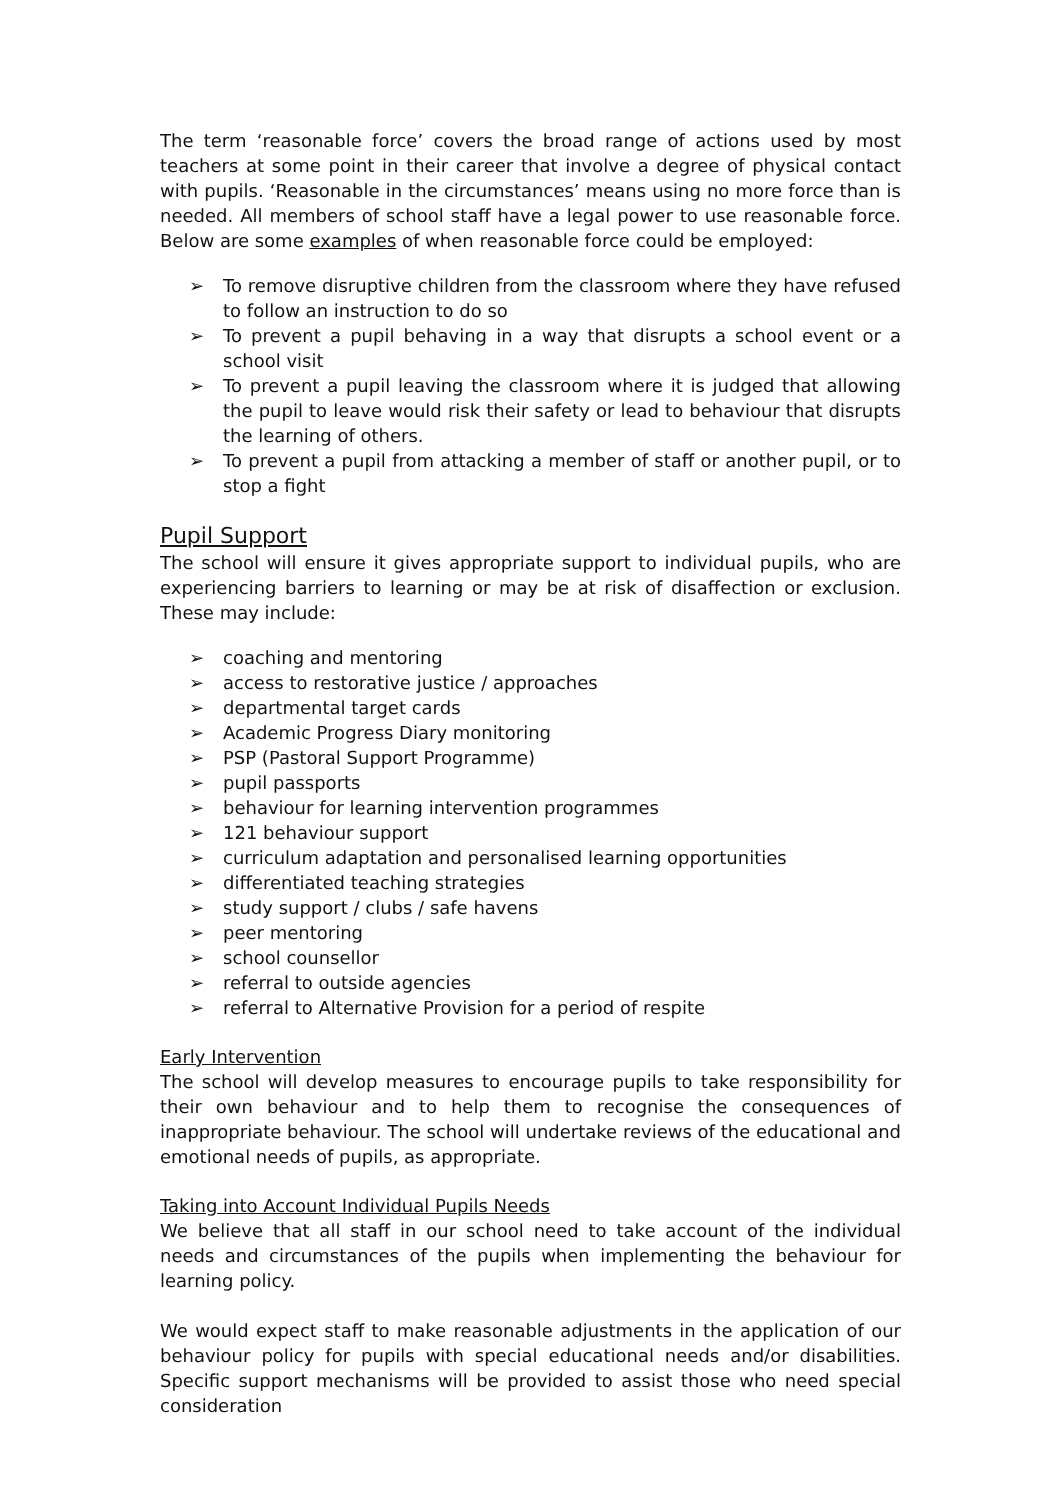The term ‘reasonable force’ covers the broad range of actions used by most teachers at some point in their career that involve a degree of physical contact with pupils. ‘Reasonable in the circumstances’ means using no more force than is needed. All members of school staff have a legal power to use reasonable force. Below are some examples of when reasonable force could be employed:
➢ To remove disruptive children from the classroom where they have refused to follow an instruction to do so
➢ To prevent a pupil behaving in a way that disrupts a school event or a school visit
➢ To prevent a pupil leaving the classroom where it is judged that allowing the pupil to leave would risk their safety or lead to behaviour that disrupts the learning of others.
➢ To prevent a pupil from attacking a member of staff or another pupil, or to stop a fight
Pupil Support
The school will ensure it gives appropriate support to individual pupils, who are experiencing barriers to learning or may be at risk of disaffection or exclusion. These may include:
➢ coaching and mentoring
➢ access to restorative justice / approaches
➢ departmental target cards
➢ Academic Progress Diary monitoring
➢ PSP (Pastoral Support Programme)
➢ pupil passports
➢ behaviour for learning intervention programmes
➢ 121 behaviour support
➢ curriculum adaptation and personalised learning opportunities
➢ differentiated teaching strategies
➢ study support / clubs / safe havens
➢ peer mentoring
➢ school counsellor
➢ referral to outside agencies
➢ referral to Alternative Provision for a period of respite
Early Intervention
The school will develop measures to encourage pupils to take responsibility for their own behaviour and to help them to recognise the consequences of inappropriate behaviour. The school will undertake reviews of the educational and emotional needs of pupils, as appropriate.
Taking into Account Individual Pupils Needs
We believe that all staff in our school need to take account of the individual needs and circumstances of the pupils when implementing the behaviour for learning policy.
We would expect staff to make reasonable adjustments in the application of our behaviour policy for pupils with special educational needs and/or disabilities. Specific support mechanisms will be provided to assist those who need special consideration